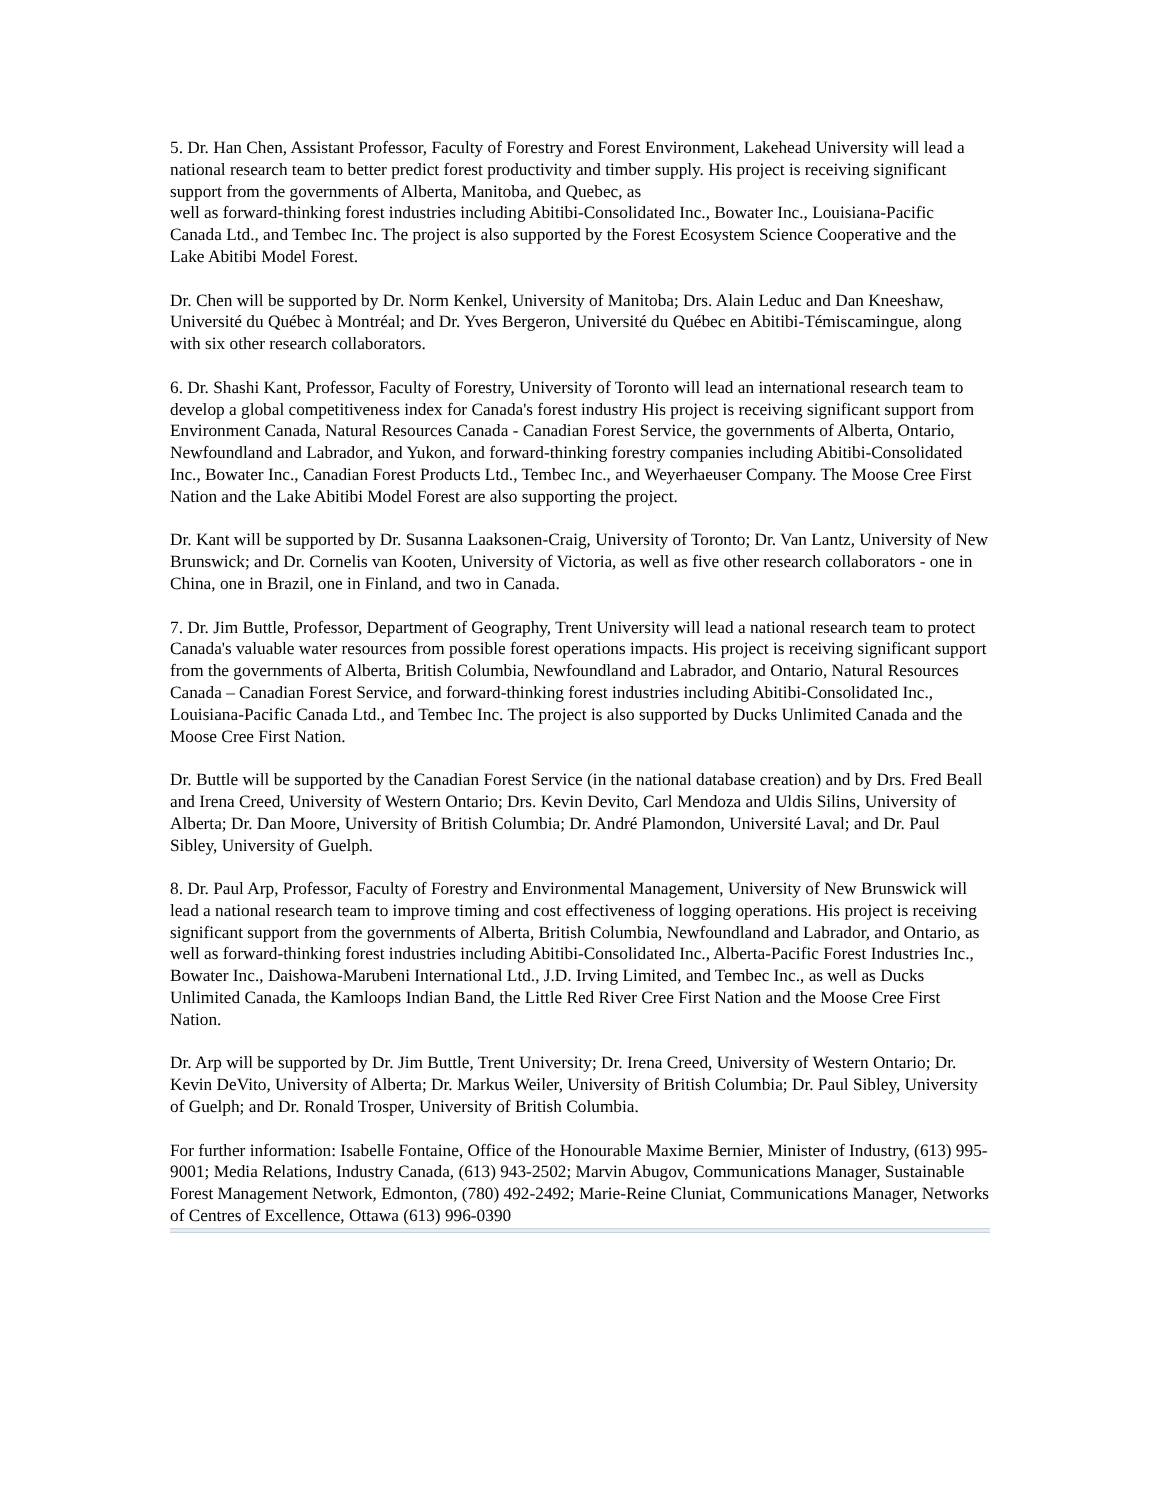5. Dr. Han Chen, Assistant Professor, Faculty of Forestry and Forest Environment, Lakehead University will lead a national research team to better predict forest productivity and timber supply. His project is receiving significant support from the governments of Alberta, Manitoba, and Quebec, as
well as forward-thinking forest industries including Abitibi-Consolidated Inc., Bowater Inc., Louisiana-Pacific Canada Ltd., and Tembec Inc. The project is also supported by the Forest Ecosystem Science Cooperative and the Lake Abitibi Model Forest.
Dr. Chen will be supported by Dr. Norm Kenkel, University of Manitoba; Drs. Alain Leduc and Dan Kneeshaw, Université du Québec à Montréal; and Dr. Yves Bergeron, Université du Québec en Abitibi-Témiscamingue, along with six other research collaborators.
6. Dr. Shashi Kant, Professor, Faculty of Forestry, University of Toronto will lead an international research team to develop a global competitiveness index for Canada's forest industry His project is receiving significant support from Environment Canada, Natural Resources Canada - Canadian Forest Service, the governments of Alberta, Ontario, Newfoundland and Labrador, and Yukon, and forward-thinking forestry companies including Abitibi-Consolidated Inc., Bowater Inc., Canadian Forest Products Ltd., Tembec Inc., and Weyerhaeuser Company. The Moose Cree First Nation and the Lake Abitibi Model Forest are also supporting the project.
Dr. Kant will be supported by Dr. Susanna Laaksonen-Craig, University of Toronto; Dr. Van Lantz, University of New Brunswick; and Dr. Cornelis van Kooten, University of Victoria, as well as five other research collaborators - one in China, one in Brazil, one in Finland, and two in Canada.
7. Dr. Jim Buttle, Professor, Department of Geography, Trent University will lead a national research team to protect Canada's valuable water resources from possible forest operations impacts. His project is receiving significant support from the governments of Alberta, British Columbia, Newfoundland and Labrador, and Ontario, Natural Resources Canada – Canadian Forest Service, and forward-thinking forest industries including Abitibi-Consolidated Inc., Louisiana-Pacific Canada Ltd., and Tembec Inc. The project is also supported by Ducks Unlimited Canada and the Moose Cree First Nation.
Dr. Buttle will be supported by the Canadian Forest Service (in the national database creation) and by Drs. Fred Beall and Irena Creed, University of Western Ontario; Drs. Kevin Devito, Carl Mendoza and Uldis Silins, University of Alberta; Dr. Dan Moore, University of British Columbia; Dr. André Plamondon, Université Laval; and Dr. Paul Sibley, University of Guelph.
8. Dr. Paul Arp, Professor, Faculty of Forestry and Environmental Management, University of New Brunswick will lead a national research team to improve timing and cost effectiveness of logging operations. His project is receiving significant support from the governments of Alberta, British Columbia, Newfoundland and Labrador, and Ontario, as well as forward-thinking forest industries including Abitibi-Consolidated Inc., Alberta-Pacific Forest Industries Inc., Bowater Inc., Daishowa-Marubeni International Ltd., J.D. Irving Limited, and Tembec Inc., as well as Ducks Unlimited Canada, the Kamloops Indian Band, the Little Red River Cree First Nation and the Moose Cree First Nation.
Dr. Arp will be supported by Dr. Jim Buttle, Trent University; Dr. Irena Creed, University of Western Ontario; Dr. Kevin DeVito, University of Alberta; Dr. Markus Weiler, University of British Columbia; Dr. Paul Sibley, University of Guelph; and Dr. Ronald Trosper, University of British Columbia.
For further information: Isabelle Fontaine, Office of the Honourable Maxime Bernier, Minister of Industry, (613) 995-9001; Media Relations, Industry Canada, (613) 943-2502; Marvin Abugov, Communications Manager, Sustainable Forest Management Network, Edmonton, (780) 492-2492; Marie-Reine Cluniat, Communications Manager, Networks of Centres of Excellence, Ottawa (613) 996-0390